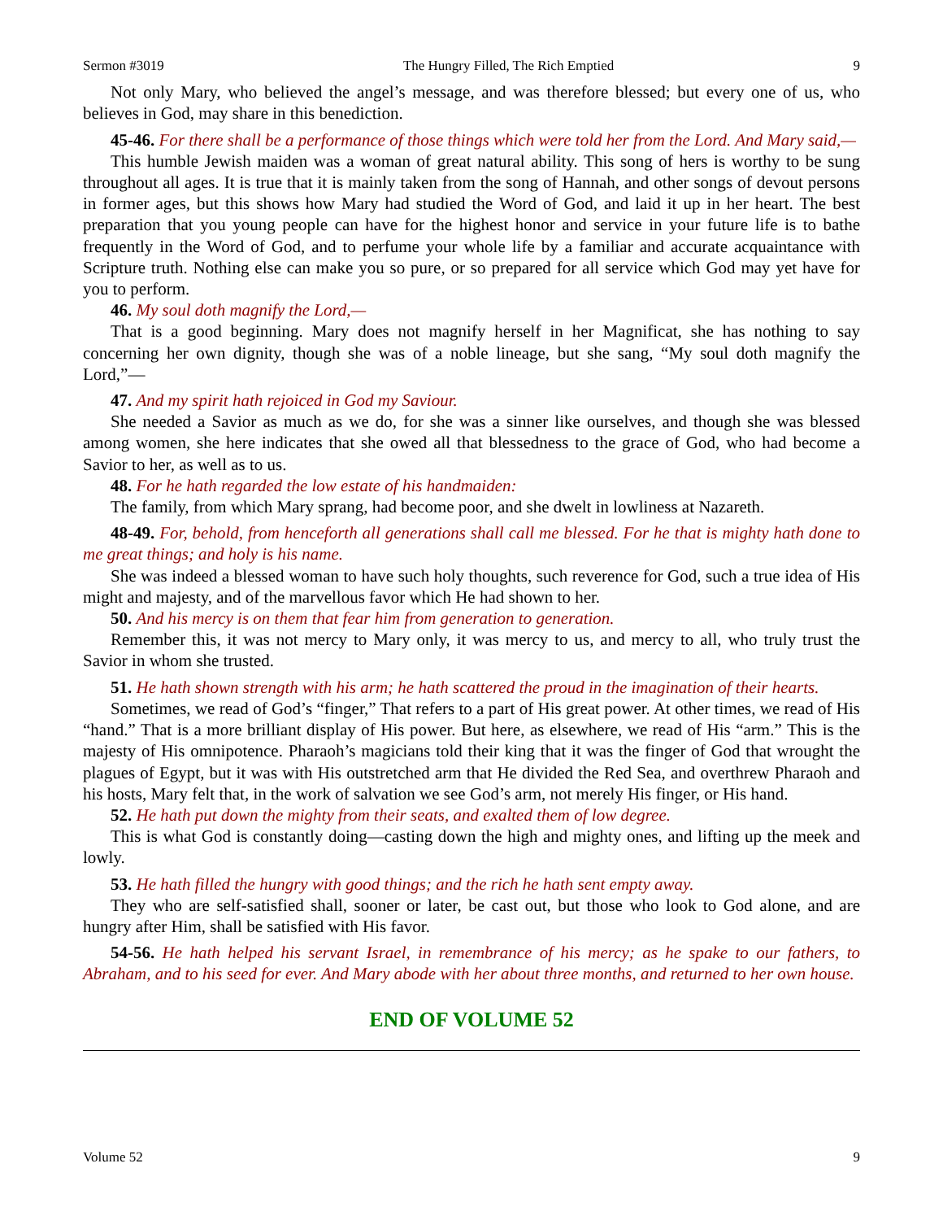Sermon #3019 The Hungry Filled, The Rich Emptied 9
Not only Mary, who believed the angel’s message, and was therefore blessed; but every one of us, who believes in God, may share in this benediction.
45-46. For there shall be a performance of those things which were told her from the Lord. And Mary said,—
This humble Jewish maiden was a woman of great natural ability. This song of hers is worthy to be sung throughout all ages. It is true that it is mainly taken from the song of Hannah, and other songs of devout persons in former ages, but this shows how Mary had studied the Word of God, and laid it up in her heart. The best preparation that you young people can have for the highest honor and service in your future life is to bathe frequently in the Word of God, and to perfume your whole life by a familiar and accurate acquaintance with Scripture truth. Nothing else can make you so pure, or so prepared for all service which God may yet have for you to perform.
46. My soul doth magnify the Lord,—
That is a good beginning. Mary does not magnify herself in her Magnificat, she has nothing to say concerning her own dignity, though she was of a noble lineage, but she sang, “My soul doth magnify the Lord,”—
47. And my spirit hath rejoiced in God my Saviour.
She needed a Savior as much as we do, for she was a sinner like ourselves, and though she was blessed among women, she here indicates that she owed all that blessedness to the grace of God, who had become a Savior to her, as well as to us.
48. For he hath regarded the low estate of his handmaiden:
The family, from which Mary sprang, had become poor, and she dwelt in lowliness at Nazareth.
48-49. For, behold, from henceforth all generations shall call me blessed. For he that is mighty hath done to me great things; and holy is his name.
She was indeed a blessed woman to have such holy thoughts, such reverence for God, such a true idea of His might and majesty, and of the marvellous favor which He had shown to her.
50. And his mercy is on them that fear him from generation to generation.
Remember this, it was not mercy to Mary only, it was mercy to us, and mercy to all, who truly trust the Savior in whom she trusted.
51. He hath shown strength with his arm; he hath scattered the proud in the imagination of their hearts.
Sometimes, we read of God’s “finger,” That refers to a part of His great power. At other times, we read of His “hand.” That is a more brilliant display of His power. But here, as elsewhere, we read of His “arm.” This is the majesty of His omnipotence. Pharaoh’s magicians told their king that it was the finger of God that wrought the plagues of Egypt, but it was with His outstretched arm that He divided the Red Sea, and overthrew Pharaoh and his hosts, Mary felt that, in the work of salvation we see God’s arm, not merely His finger, or His hand.
52. He hath put down the mighty from their seats, and exalted them of low degree.
This is what God is constantly doing—casting down the high and mighty ones, and lifting up the meek and lowly.
53. He hath filled the hungry with good things; and the rich he hath sent empty away.
They who are self-satisfied shall, sooner or later, be cast out, but those who look to God alone, and are hungry after Him, shall be satisfied with His favor.
54-56. He hath helped his servant Israel, in remembrance of his mercy; as he spake to our fathers, to Abraham, and to his seed for ever. And Mary abode with her about three months, and returned to her own house.
END OF VOLUME 52
Volume 52 9